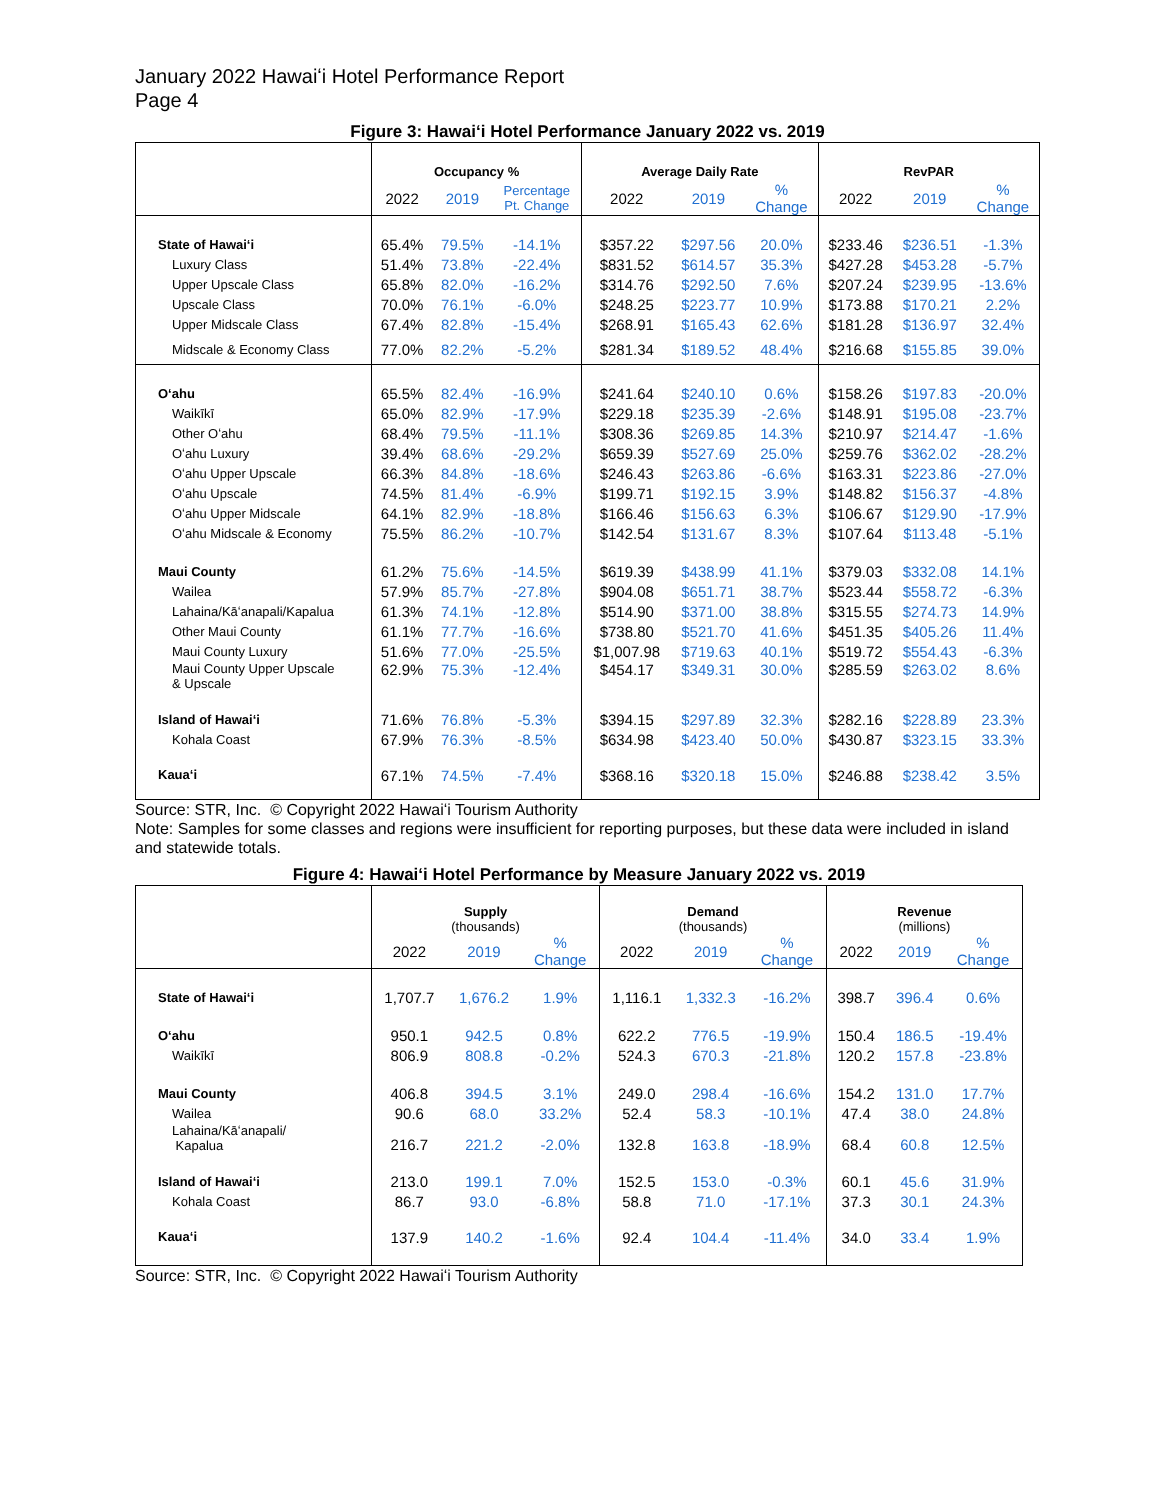January 2022 Hawaiʻi Hotel Performance Report
Page 4
Figure 3: Hawaiʻi Hotel Performance January 2022 vs. 2019
| | Occupancy % | | | Average Daily Rate | | | RevPAR | | |
| --- | --- | --- | --- | --- | --- | --- | --- | --- | --- |
| | 2022 | 2019 | Percentage Pt. Change | 2022 | 2019 | % Change | 2022 | 2019 | % Change |
| State of Hawaiʻi | 65.4% | 79.5% | -14.1% | $357.22 | $297.56 | 20.0% | $233.46 | $236.51 | -1.3% |
| Luxury Class | 51.4% | 73.8% | -22.4% | $831.52 | $614.57 | 35.3% | $427.28 | $453.28 | -5.7% |
| Upper Upscale Class | 65.8% | 82.0% | -16.2% | $314.76 | $292.50 | 7.6% | $207.24 | $239.95 | -13.6% |
| Upscale Class | 70.0% | 76.1% | -6.0% | $248.25 | $223.77 | 10.9% | $173.88 | $170.21 | 2.2% |
| Upper Midscale Class | 67.4% | 82.8% | -15.4% | $268.91 | $165.43 | 62.6% | $181.28 | $136.97 | 32.4% |
| Midscale & Economy Class | 77.0% | 82.2% | -5.2% | $281.34 | $189.52 | 48.4% | $216.68 | $155.85 | 39.0% |
| Oʻahu | 65.5% | 82.4% | -16.9% | $241.64 | $240.10 | 0.6% | $158.26 | $197.83 | -20.0% |
| Waikīkī | 65.0% | 82.9% | -17.9% | $229.18 | $235.39 | -2.6% | $148.91 | $195.08 | -23.7% |
| Other Oʻahu | 68.4% | 79.5% | -11.1% | $308.36 | $269.85 | 14.3% | $210.97 | $214.47 | -1.6% |
| Oʻahu Luxury | 39.4% | 68.6% | -29.2% | $659.39 | $527.69 | 25.0% | $259.76 | $362.02 | -28.2% |
| Oʻahu Upper Upscale | 66.3% | 84.8% | -18.6% | $246.43 | $263.86 | -6.6% | $163.31 | $223.86 | -27.0% |
| Oʻahu Upscale | 74.5% | 81.4% | -6.9% | $199.71 | $192.15 | 3.9% | $148.82 | $156.37 | -4.8% |
| Oʻahu Upper Midscale | 64.1% | 82.9% | -18.8% | $166.46 | $156.63 | 6.3% | $106.67 | $129.90 | -17.9% |
| Oʻahu Midscale & Economy | 75.5% | 86.2% | -10.7% | $142.54 | $131.67 | 8.3% | $107.64 | $113.48 | -5.1% |
| Maui County | 61.2% | 75.6% | -14.5% | $619.39 | $438.99 | 41.1% | $379.03 | $332.08 | 14.1% |
| Wailea | 57.9% | 85.7% | -27.8% | $904.08 | $651.71 | 38.7% | $523.44 | $558.72 | -6.3% |
| Lahaina/Kāʻanapali/Kapalua | 61.3% | 74.1% | -12.8% | $514.90 | $371.00 | 38.8% | $315.55 | $274.73 | 14.9% |
| Other Maui County | 61.1% | 77.7% | -16.6% | $738.80 | $521.70 | 41.6% | $451.35 | $405.26 | 11.4% |
| Maui County Luxury | 51.6% | 77.0% | -25.5% | $1,007.98 | $719.63 | 40.1% | $519.72 | $554.43 | -6.3% |
| Maui County Upper Upscale & Upscale | 62.9% | 75.3% | -12.4% | $454.17 | $349.31 | 30.0% | $285.59 | $263.02 | 8.6% |
| Island of Hawaiʻi | 71.6% | 76.8% | -5.3% | $394.15 | $297.89 | 32.3% | $282.16 | $228.89 | 23.3% |
| Kohala Coast | 67.9% | 76.3% | -8.5% | $634.98 | $423.40 | 50.0% | $430.87 | $323.15 | 33.3% |
| Kauaʻi | 67.1% | 74.5% | -7.4% | $368.16 | $320.18 | 15.0% | $246.88 | $238.42 | 3.5% |
Source: STR, Inc. © Copyright 2022 Hawaiʻi Tourism Authority
Note: Samples for some classes and regions were insufficient for reporting purposes, but these data were included in island and statewide totals.
Figure 4: Hawaiʻi Hotel Performance by Measure January 2022 vs. 2019
| | Supply (thousands) | | | Demand (thousands) | | | Revenue (millions) | | |
| --- | --- | --- | --- | --- | --- | --- | --- | --- | --- |
| | 2022 | 2019 | % Change | 2022 | 2019 | % Change | 2022 | 2019 | % Change |
| State of Hawaiʻi | 1,707.7 | 1,676.2 | 1.9% | 1,116.1 | 1,332.3 | -16.2% | 398.7 | 396.4 | 0.6% |
| Oʻahu | 950.1 | 942.5 | 0.8% | 622.2 | 776.5 | -19.9% | 150.4 | 186.5 | -19.4% |
| Waikīkī | 806.9 | 808.8 | -0.2% | 524.3 | 670.3 | -21.8% | 120.2 | 157.8 | -23.8% |
| Maui County | 406.8 | 394.5 | 3.1% | 249.0 | 298.4 | -16.6% | 154.2 | 131.0 | 17.7% |
| Wailea | 90.6 | 68.0 | 33.2% | 52.4 | 58.3 | -10.1% | 47.4 | 38.0 | 24.8% |
| Lahaina/Kāʻanapali/ Kapalua | 216.7 | 221.2 | -2.0% | 132.8 | 163.8 | -18.9% | 68.4 | 60.8 | 12.5% |
| Island of Hawaiʻi | 213.0 | 199.1 | 7.0% | 152.5 | 153.0 | -0.3% | 60.1 | 45.6 | 31.9% |
| Kohala Coast | 86.7 | 93.0 | -6.8% | 58.8 | 71.0 | -17.1% | 37.3 | 30.1 | 24.3% |
| Kauaʻi | 137.9 | 140.2 | -1.6% | 92.4 | 104.4 | -11.4% | 34.0 | 33.4 | 1.9% |
Source: STR, Inc. © Copyright 2022 Hawaiʻi Tourism Authority